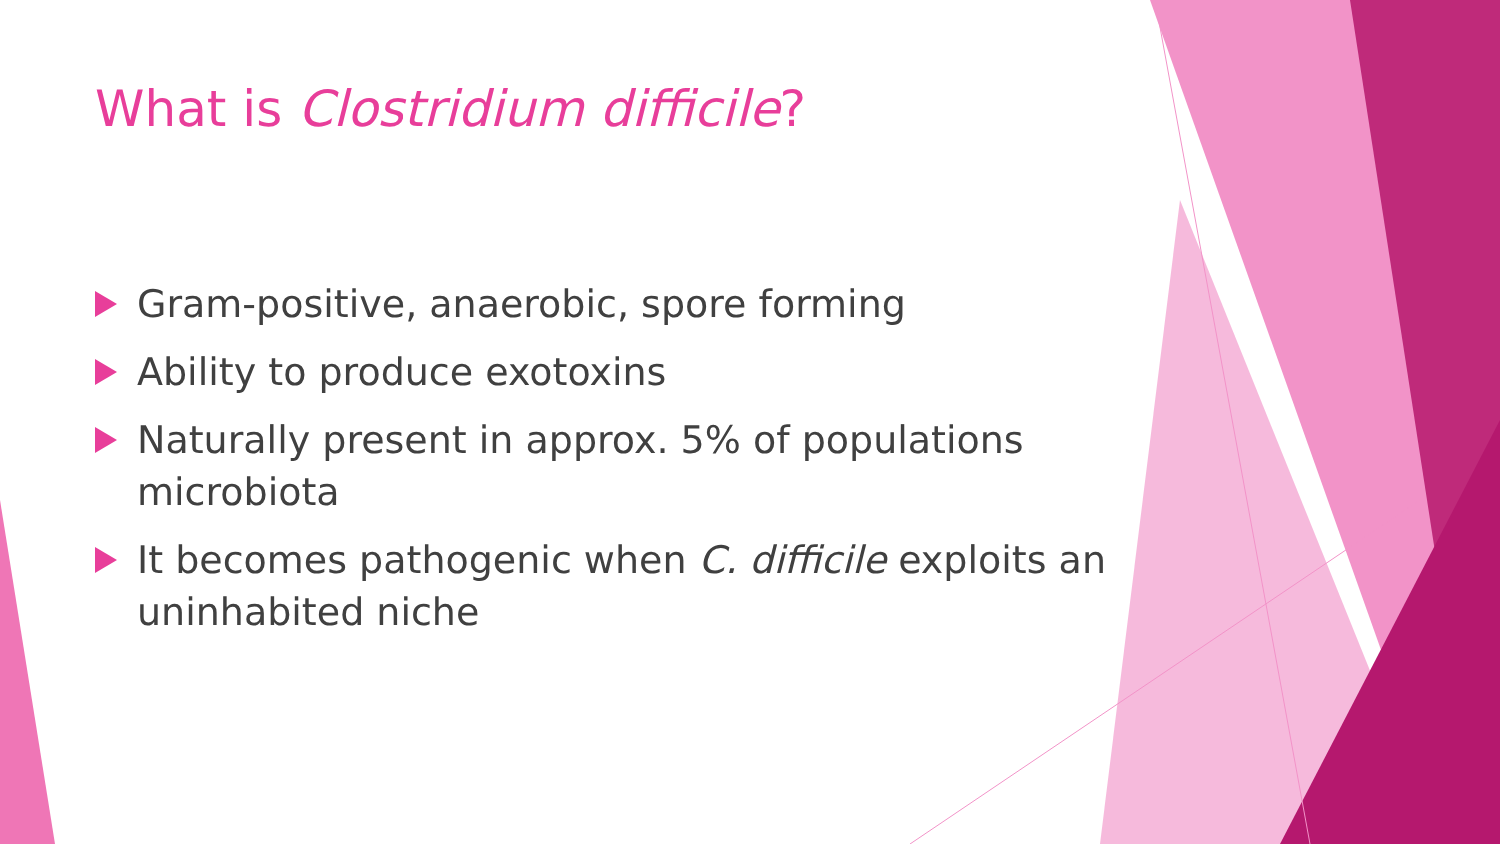What is Clostridium difficile?
Gram-positive, anaerobic, spore forming
Ability to produce exotoxins
Naturally present in approx. 5% of populations microbiota
It becomes pathogenic when C. difficile exploits an uninhabited niche